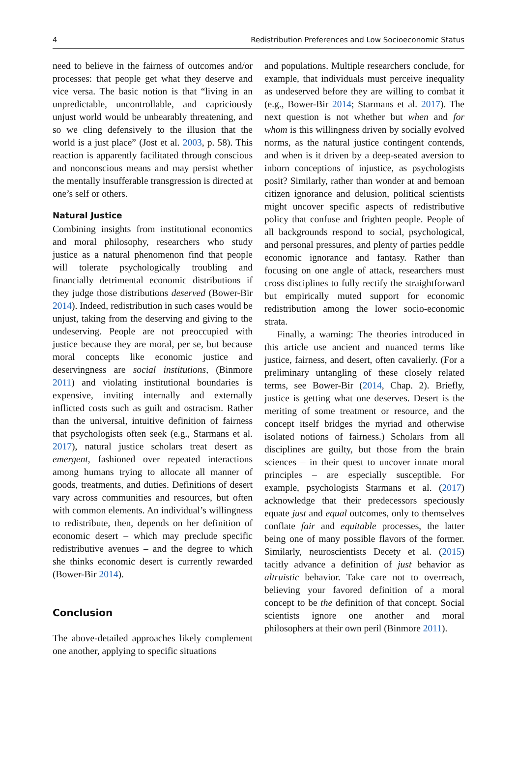4 Redistribution Preferences and Low Socioeconomic Status
need to believe in the fairness of outcomes and/or processes: that people get what they deserve and vice versa. The basic notion is that “living in an unpredictable, uncontrollable, and capriciously unjust world would be unbearably threatening, and so we cling defensively to the illusion that the world is a just place” (Jost et al. 2003, p. 58). This reaction is apparently facilitated through conscious and nonconscious means and may persist whether the mentally insufferable transgression is directed at one’s self or others.
Natural Justice
Combining insights from institutional economics and moral philosophy, researchers who study justice as a natural phenomenon find that people will tolerate psychologically troubling and financially detrimental economic distributions if they judge those distributions deserved (Bower-Bir 2014). Indeed, redistribution in such cases would be unjust, taking from the deserving and giving to the undeserving. People are not preoccupied with justice because they are moral, per se, but because moral concepts like economic justice and deservingness are social institutions, (Binmore 2011) and violating institutional boundaries is expensive, inviting internally and externally inflicted costs such as guilt and ostracism. Rather than the universal, intuitive definition of fairness that psychologists often seek (e.g., Starmans et al. 2017), natural justice scholars treat desert as emergent, fashioned over repeated interactions among humans trying to allocate all manner of goods, treatments, and duties. Definitions of desert vary across communities and resources, but often with common elements. An individual’s willingness to redistribute, then, depends on her definition of economic desert – which may preclude specific redistributive avenues – and the degree to which she thinks economic desert is currently rewarded (Bower-Bir 2014).
Conclusion
The above-detailed approaches likely complement one another, applying to specific situations
and populations. Multiple researchers conclude, for example, that individuals must perceive inequality as undeserved before they are willing to combat it (e.g., Bower-Bir 2014; Starmans et al. 2017). The next question is not whether but when and for whom is this willingness driven by socially evolved norms, as the natural justice contingent contends, and when is it driven by a deep-seated aversion to inborn conceptions of injustice, as psychologists posit? Similarly, rather than wonder at and bemoan citizen ignorance and delusion, political scientists might uncover specific aspects of redistributive policy that confuse and frighten people. People of all backgrounds respond to social, psychological, and personal pressures, and plenty of parties peddle economic ignorance and fantasy. Rather than focusing on one angle of attack, researchers must cross disciplines to fully rectify the straightforward but empirically muted support for economic redistribution among the lower socio-economic strata.
Finally, a warning: The theories introduced in this article use ancient and nuanced terms like justice, fairness, and desert, often cavalierly. (For a preliminary untangling of these closely related terms, see Bower-Bir (2014, Chap. 2). Briefly, justice is getting what one deserves. Desert is the meriting of some treatment or resource, and the concept itself bridges the myriad and otherwise isolated notions of fairness.) Scholars from all disciplines are guilty, but those from the brain sciences – in their quest to uncover innate moral principles – are especially susceptible. For example, psychologists Starmans et al. (2017) acknowledge that their predecessors speciously equate just and equal outcomes, only to themselves conflate fair and equitable processes, the latter being one of many possible flavors of the former. Similarly, neuroscientists Decety et al. (2015) tacitly advance a definition of just behavior as altruistic behavior. Take care not to overreach, believing your favored definition of a moral concept to be the definition of that concept. Social scientists ignore one another and moral philosophers at their own peril (Binmore 2011).